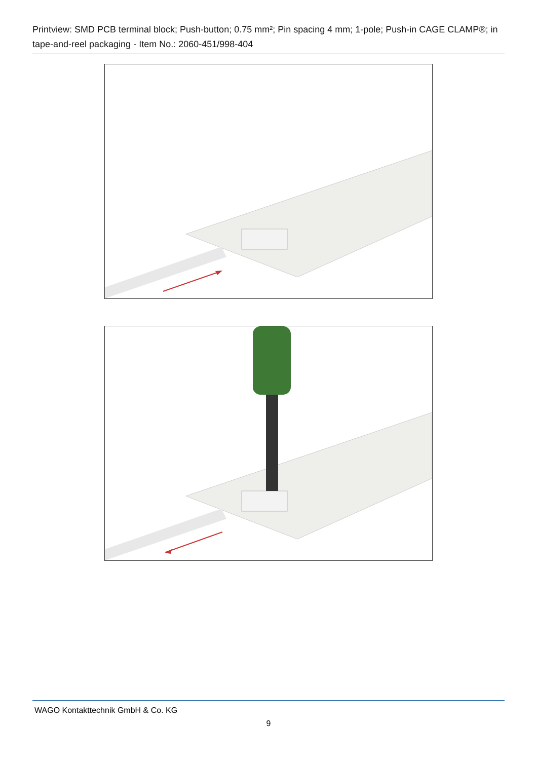Printview: SMD PCB terminal block; Push-button; 0.75 mm²; Pin spacing 4 mm; 1-pole; Push-in CAGE CLAMP®; in tape-and-reel packaging - Item No.: 2060-451/998-404
WAGO Kontakttechnik GmbH & Co. KG
9